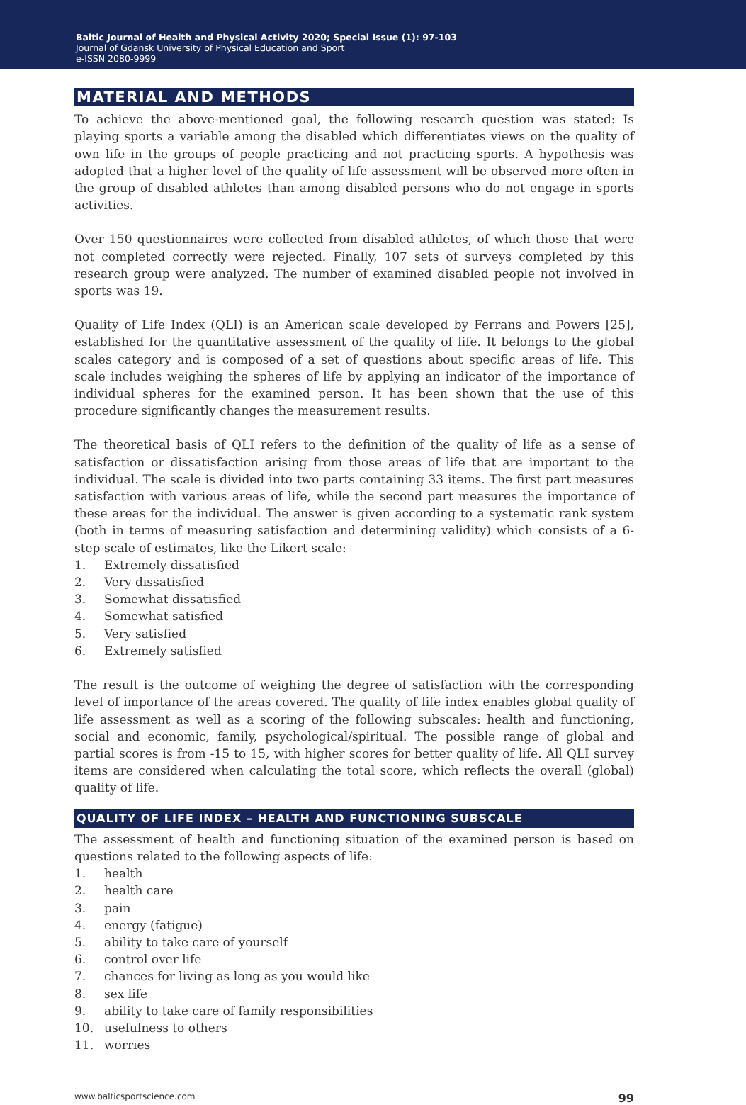Baltic Journal of Health and Physical Activity 2020; Special Issue (1): 97-103
Journal of Gdansk University of Physical Education and Sport
e-ISSN 2080-9999
MATERIAL AND METHODS
To achieve the above-mentioned goal, the following research question was stated: Is playing sports a variable among the disabled which differentiates views on the quality of own life in the groups of people practicing and not practicing sports. A hypothesis was adopted that a higher level of the quality of life assessment will be observed more often in the group of disabled athletes than among disabled persons who do not engage in sports activities.
Over 150 questionnaires were collected from disabled athletes, of which those that were not completed correctly were rejected. Finally, 107 sets of surveys completed by this research group were analyzed. The number of examined disabled people not involved in sports was 19.
Quality of Life Index (QLI) is an American scale developed by Ferrans and Powers [25], established for the quantitative assessment of the quality of life. It belongs to the global scales category and is composed of a set of questions about specific areas of life. This scale includes weighing the spheres of life by applying an indicator of the importance of individual spheres for the examined person. It has been shown that the use of this procedure significantly changes the measurement results.
The theoretical basis of QLI refers to the definition of the quality of life as a sense of satisfaction or dissatisfaction arising from those areas of life that are important to the individual. The scale is divided into two parts containing 33 items. The first part measures satisfaction with various areas of life, while the second part measures the importance of these areas for the individual. The answer is given according to a systematic rank system (both in terms of measuring satisfaction and determining validity) which consists of a 6-step scale of estimates, like the Likert scale:
1. Extremely dissatisfied
2. Very dissatisfied
3. Somewhat dissatisfied
4. Somewhat satisfied
5. Very satisfied
6. Extremely satisfied
The result is the outcome of weighing the degree of satisfaction with the corresponding level of importance of the areas covered. The quality of life index enables global quality of life assessment as well as a scoring of the following subscales: health and functioning, social and economic, family, psychological/spiritual. The possible range of global and partial scores is from -15 to 15, with higher scores for better quality of life. All QLI survey items are considered when calculating the total score, which reflects the overall (global) quality of life.
QUALITY OF LIFE INDEX – HEALTH AND FUNCTIONING SUBSCALE
The assessment of health and functioning situation of the examined person is based on questions related to the following aspects of life:
1. health
2. health care
3. pain
4. energy (fatigue)
5. ability to take care of yourself
6. control over life
7. chances for living as long as you would like
8. sex life
9. ability to take care of family responsibilities
10. usefulness to others
11. worries
www.balticsportscience.com 99